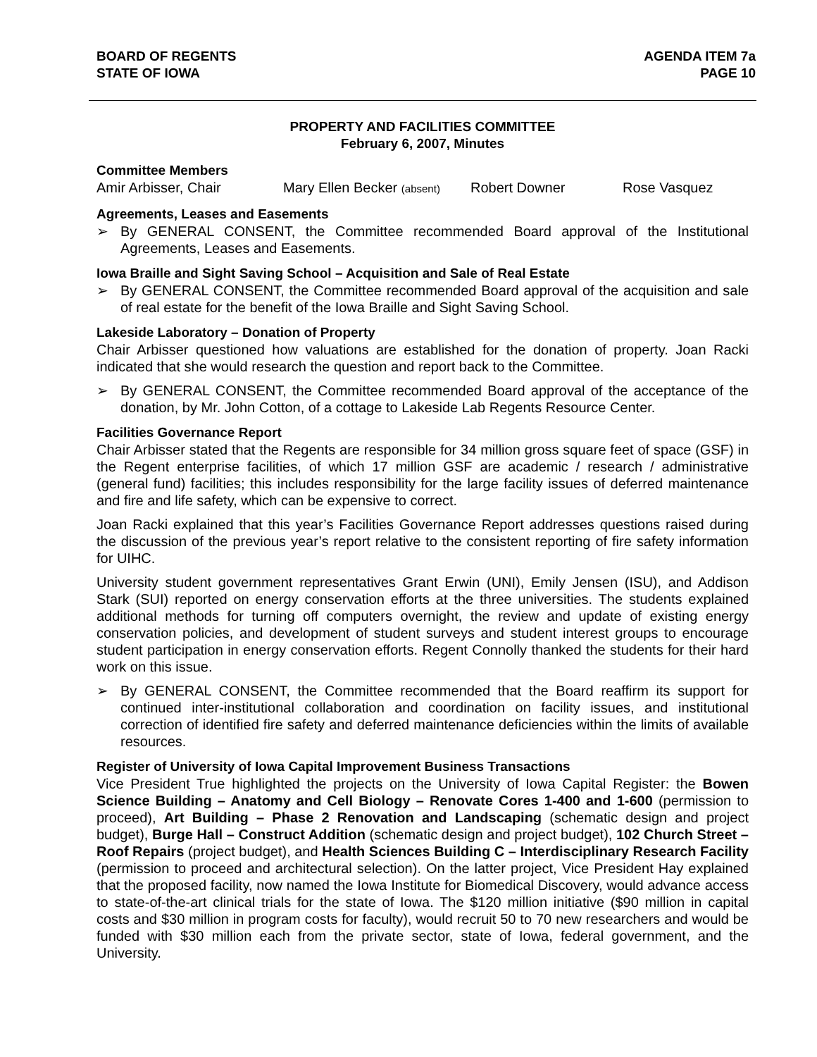BOARD OF REGENTS
STATE OF IOWA
AGENDA ITEM 7a
PAGE 10
PROPERTY AND FACILITIES COMMITTEE
February 6, 2007, Minutes
Committee Members
Amir Arbisser, Chair Mary Ellen Becker (absent) Robert Downer Rose Vasquez
Agreements, Leases and Easements
➢
By GENERAL CONSENT, the Committee recommended Board approval of the Institutional Agreements, Leases and Easements.
Iowa Braille and Sight Saving School – Acquisition and Sale of Real Estate
➢
By GENERAL CONSENT, the Committee recommended Board approval of the acquisition and sale of real estate for the benefit of the Iowa Braille and Sight Saving School.
Lakeside Laboratory – Donation of Property
Chair Arbisser questioned how valuations are established for the donation of property. Joan Racki indicated that she would research the question and report back to the Committee.
➢
By GENERAL CONSENT, the Committee recommended Board approval of the acceptance of the donation, by Mr. John Cotton, of a cottage to Lakeside Lab Regents Resource Center.
Facilities Governance Report
Chair Arbisser stated that the Regents are responsible for 34 million gross square feet of space (GSF) in the Regent enterprise facilities, of which 17 million GSF are academic / research / administrative (general fund) facilities; this includes responsibility for the large facility issues of deferred maintenance and fire and life safety, which can be expensive to correct.
Joan Racki explained that this year’s Facilities Governance Report addresses questions raised during the discussion of the previous year’s report relative to the consistent reporting of fire safety information for UIHC.
University student government representatives Grant Erwin (UNI), Emily Jensen (ISU), and Addison Stark (SUI) reported on energy conservation efforts at the three universities. The students explained additional methods for turning off computers overnight, the review and update of existing energy conservation policies, and development of student surveys and student interest groups to encourage student participation in energy conservation efforts. Regent Connolly thanked the students for their hard work on this issue.
➢
By GENERAL CONSENT, the Committee recommended that the Board reaffirm its support for continued inter-institutional collaboration and coordination on facility issues, and institutional correction of identified fire safety and deferred maintenance deficiencies within the limits of available resources.
Register of University of Iowa Capital Improvement Business Transactions
Vice President True highlighted the projects on the University of Iowa Capital Register: the Bowen Science Building – Anatomy and Cell Biology – Renovate Cores 1-400 and 1-600 (permission to proceed), Art Building – Phase 2 Renovation and Landscaping (schematic design and project budget), Burge Hall – Construct Addition (schematic design and project budget), 102 Church Street – Roof Repairs (project budget), and Health Sciences Building C – Interdisciplinary Research Facility (permission to proceed and architectural selection). On the latter project, Vice President Hay explained that the proposed facility, now named the Iowa Institute for Biomedical Discovery, would advance access to state-of-the-art clinical trials for the state of Iowa. The $120 million initiative ($90 million in capital costs and $30 million in program costs for faculty), would recruit 50 to 70 new researchers and would be funded with $30 million each from the private sector, state of Iowa, federal government, and the University.